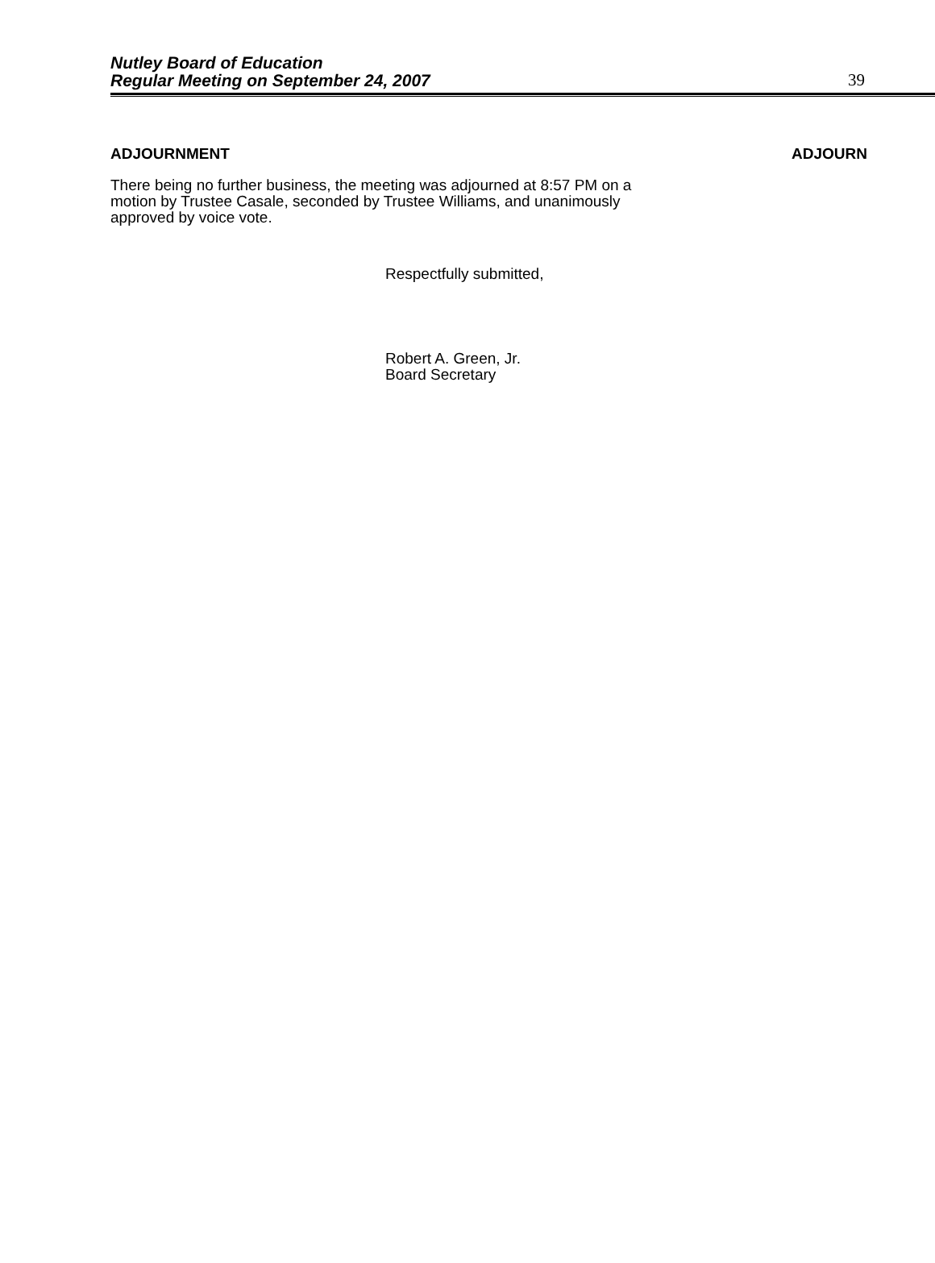Nutley Board of Education
Regular Meeting on September 24, 2007
39
ADJOURNMENT ADJOURN
There being no further business, the meeting was adjourned at 8:57 PM on a motion by Trustee Casale, seconded by Trustee Williams, and unanimously approved by voice vote.
Respectfully submitted,
Robert A. Green, Jr.
Board Secretary